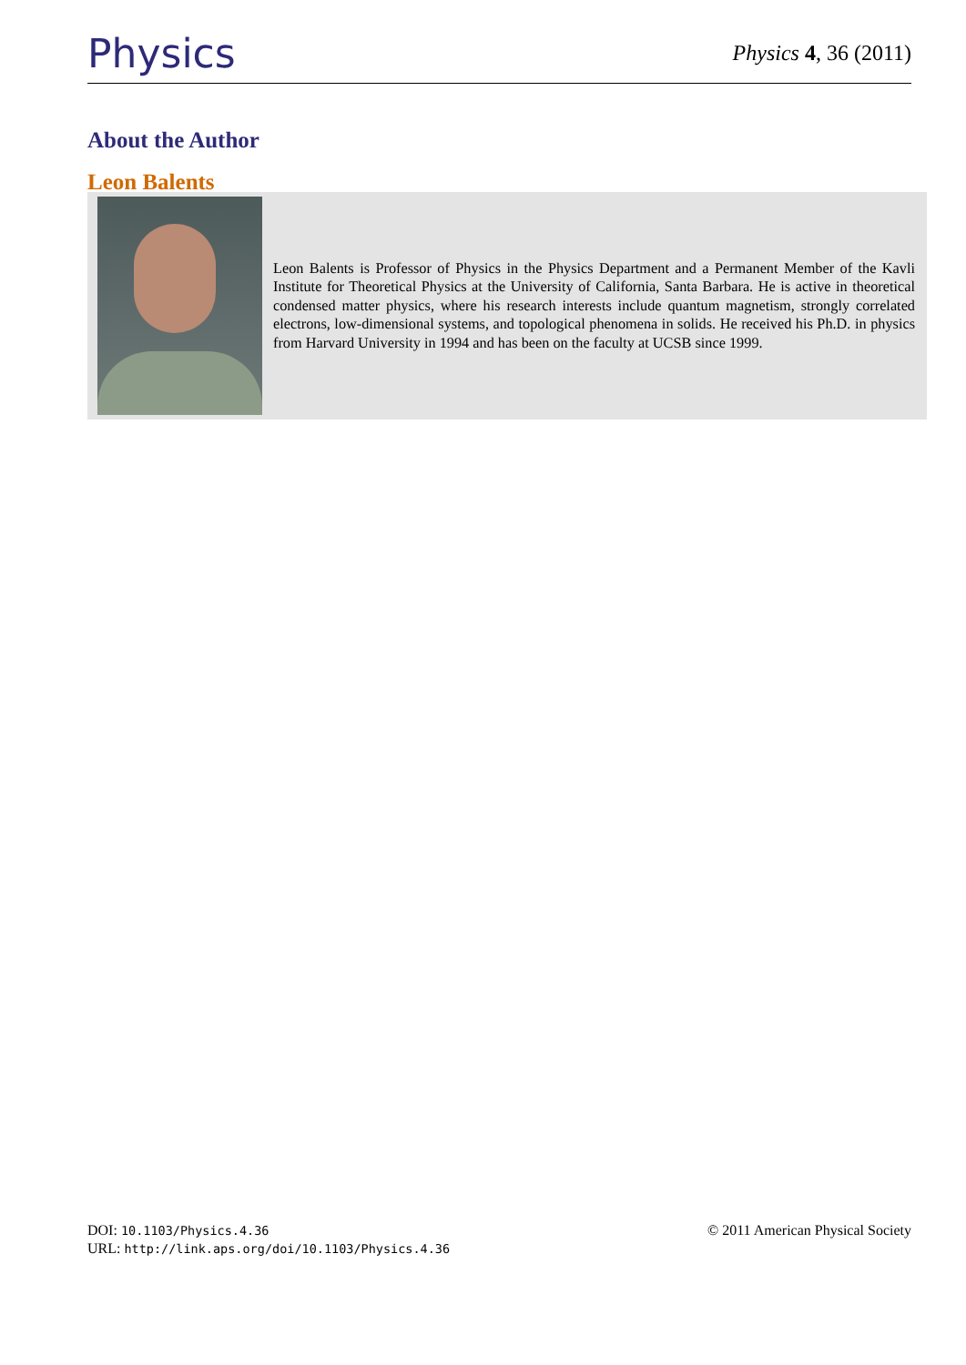Physics Physics 4, 36 (2011)
About the Author
Leon Balents
Leon Balents is Professor of Physics in the Physics Department and a Permanent Member of the Kavli Institute for Theoretical Physics at the University of California, Santa Barbara. He is active in theoretical condensed matter physics, where his research interests include quantum magnetism, strongly correlated electrons, low-dimensional systems, and topological phenomena in solids. He received his Ph.D. in physics from Harvard University in 1994 and has been on the faculty at UCSB since 1999.
DOI: 10.1103/Physics.4.36
URL: http://link.aps.org/doi/10.1103/Physics.4.36
© 2011 American Physical Society